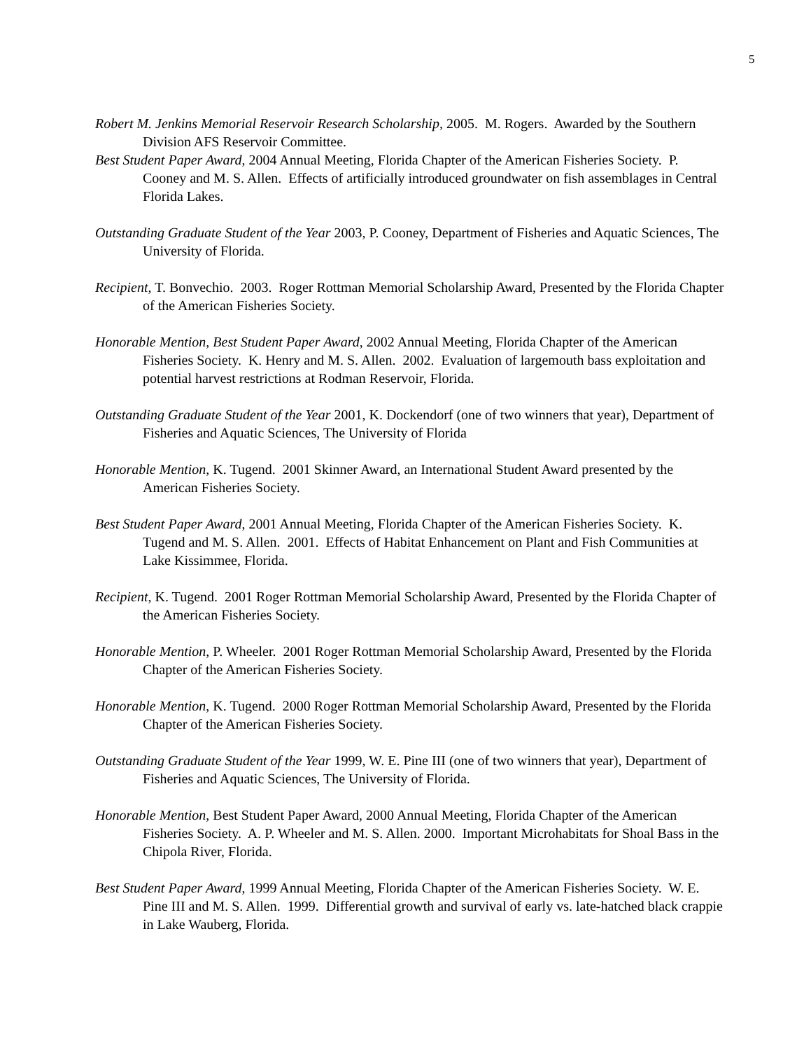5
Robert M. Jenkins Memorial Reservoir Research Scholarship, 2005. M. Rogers. Awarded by the Southern Division AFS Reservoir Committee.
Best Student Paper Award, 2004 Annual Meeting, Florida Chapter of the American Fisheries Society. P. Cooney and M. S. Allen. Effects of artificially introduced groundwater on fish assemblages in Central Florida Lakes.
Outstanding Graduate Student of the Year 2003, P. Cooney, Department of Fisheries and Aquatic Sciences, The University of Florida.
Recipient, T. Bonvechio. 2003. Roger Rottman Memorial Scholarship Award, Presented by the Florida Chapter of the American Fisheries Society.
Honorable Mention, Best Student Paper Award, 2002 Annual Meeting, Florida Chapter of the American Fisheries Society. K. Henry and M. S. Allen. 2002. Evaluation of largemouth bass exploitation and potential harvest restrictions at Rodman Reservoir, Florida.
Outstanding Graduate Student of the Year 2001, K. Dockendorf (one of two winners that year), Department of Fisheries and Aquatic Sciences, The University of Florida
Honorable Mention, K. Tugend. 2001 Skinner Award, an International Student Award presented by the American Fisheries Society.
Best Student Paper Award, 2001 Annual Meeting, Florida Chapter of the American Fisheries Society. K. Tugend and M. S. Allen. 2001. Effects of Habitat Enhancement on Plant and Fish Communities at Lake Kissimmee, Florida.
Recipient, K. Tugend. 2001 Roger Rottman Memorial Scholarship Award, Presented by the Florida Chapter of the American Fisheries Society.
Honorable Mention, P. Wheeler. 2001 Roger Rottman Memorial Scholarship Award, Presented by the Florida Chapter of the American Fisheries Society.
Honorable Mention, K. Tugend. 2000 Roger Rottman Memorial Scholarship Award, Presented by the Florida Chapter of the American Fisheries Society.
Outstanding Graduate Student of the Year 1999, W. E. Pine III (one of two winners that year), Department of Fisheries and Aquatic Sciences, The University of Florida.
Honorable Mention, Best Student Paper Award, 2000 Annual Meeting, Florida Chapter of the American Fisheries Society. A. P. Wheeler and M. S. Allen. 2000. Important Microhabitats for Shoal Bass in the Chipola River, Florida.
Best Student Paper Award, 1999 Annual Meeting, Florida Chapter of the American Fisheries Society. W. E. Pine III and M. S. Allen. 1999. Differential growth and survival of early vs. late-hatched black crappie in Lake Wauberg, Florida.